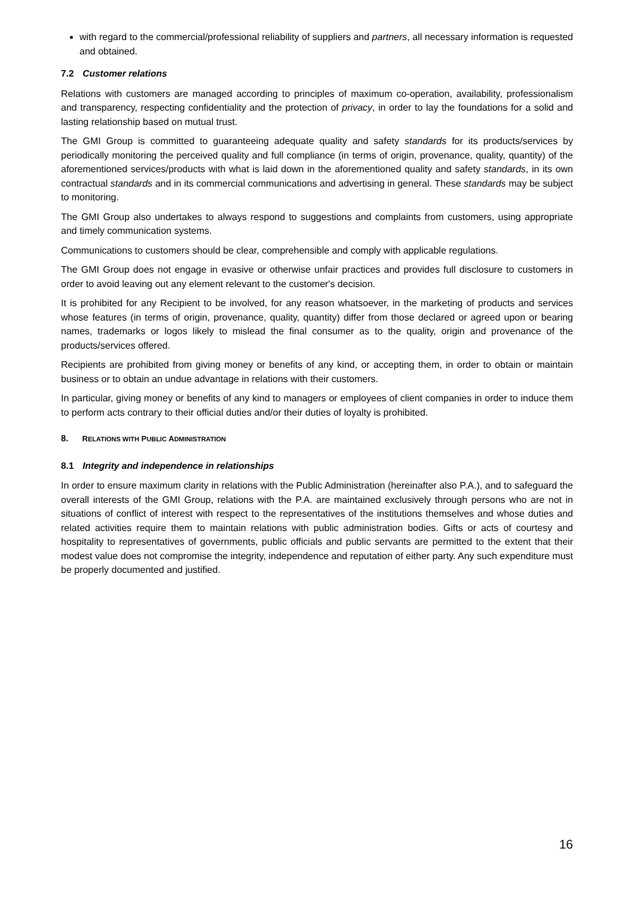with regard to the commercial/professional reliability of suppliers and partners, all necessary information is requested and obtained.
7.2 Customer relations
Relations with customers are managed according to principles of maximum co-operation, availability, professionalism and transparency, respecting confidentiality and the protection of privacy, in order to lay the foundations for a solid and lasting relationship based on mutual trust.
The GMI Group is committed to guaranteeing adequate quality and safety standards for its products/services by periodically monitoring the perceived quality and full compliance (in terms of origin, provenance, quality, quantity) of the aforementioned services/products with what is laid down in the aforementioned quality and safety standards, in its own contractual standards and in its commercial communications and advertising in general. These standards may be subject to monitoring.
The GMI Group also undertakes to always respond to suggestions and complaints from customers, using appropriate and timely communication systems.
Communications to customers should be clear, comprehensible and comply with applicable regulations.
The GMI Group does not engage in evasive or otherwise unfair practices and provides full disclosure to customers in order to avoid leaving out any element relevant to the customer's decision.
It is prohibited for any Recipient to be involved, for any reason whatsoever, in the marketing of products and services whose features (in terms of origin, provenance, quality, quantity) differ from those declared or agreed upon or bearing names, trademarks or logos likely to mislead the final consumer as to the quality, origin and provenance of the products/services offered.
Recipients are prohibited from giving money or benefits of any kind, or accepting them, in order to obtain or maintain business or to obtain an undue advantage in relations with their customers.
In particular, giving money or benefits of any kind to managers or employees of client companies in order to induce them to perform acts contrary to their official duties and/or their duties of loyalty is prohibited.
8. RELATIONS WITH PUBLIC ADMINISTRATION
8.1 Integrity and independence in relationships
In order to ensure maximum clarity in relations with the Public Administration (hereinafter also P.A.), and to safeguard the overall interests of the GMI Group, relations with the P.A. are maintained exclusively through persons who are not in situations of conflict of interest with respect to the representatives of the institutions themselves and whose duties and related activities require them to maintain relations with public administration bodies. Gifts or acts of courtesy and hospitality to representatives of governments, public officials and public servants are permitted to the extent that their modest value does not compromise the integrity, independence and reputation of either party. Any such expenditure must be properly documented and justified.
16